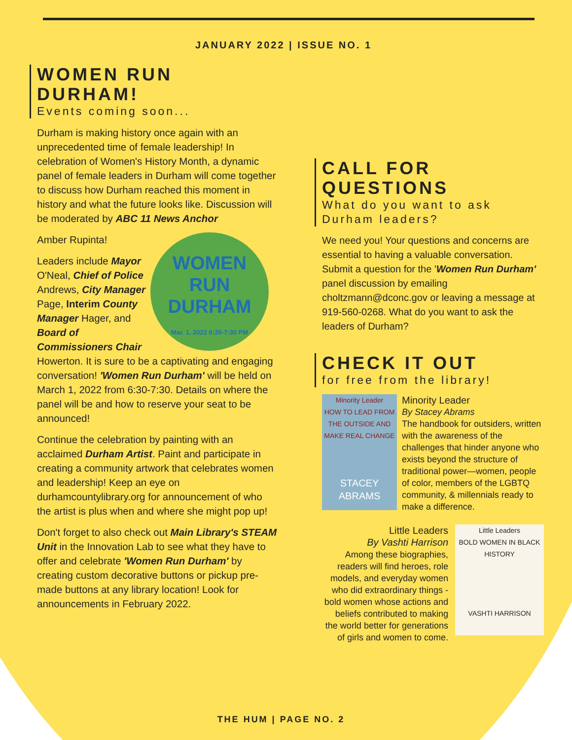JANUARY 2022 | ISSUE NO. 1
WOMEN RUN DURHAM!
Events coming soon...
Durham is making history once again with an unprecedented time of female leadership! In celebration of Women's History Month, a dynamic panel of female leaders in Durham will come together to discuss how Durham reached this moment in history and what the future looks like. Discussion will be moderated by ABC 11 News Anchor
WOMEN RUN DURHAM
Mar. 1, 2022 6:30-7:30 PM
Amber Rupinta!
Leaders include Mayor O'Neal, Chief of Police Andrews, City Manager Page, Interim County Manager Hager, and Board of Commissioners Chair Howerton. It is sure to be a captivating and engaging conversation! 'Women Run Durham' will be held on March 1, 2022 from 6:30-7:30. Details on where the panel will be and how to reserve your seat to be announced!
Continue the celebration by painting with an acclaimed Durham Artist. Paint and participate in creating a community artwork that celebrates women and leadership! Keep an eye on durhamcountylibrary.org for announcement of who the artist is plus when and where she might pop up!
Don't forget to also check out Main Library's STEAM Unit in the Innovation Lab to see what they have to offer and celebrate 'Women Run Durham' by creating custom decorative buttons or pickup pre-made buttons at any library location! Look for announcements in February 2022.
CALL FOR QUESTIONS
What do you want to ask Durham leaders?
We need you! Your questions and concerns are essential to having a valuable conversation. Submit a question for the 'Women Run Durham' panel discussion by emailing choltzmann@dconc.gov or leaving a message at 919-560-0268. What do you want to ask the leaders of Durham?
CHECK IT OUT
for free from the library!
Minority Leader
HOW TO LEAD FROM THE OUTSIDE AND MAKE REAL CHANGE
STACEY ABRAMS
Minority Leader
By Stacey Abrams
The handbook for outsiders, written with the awareness of the challenges that hinder anyone who exists beyond the structure of traditional power—women, people of color, members of the LGBTQ community, & millennials ready to make a difference.
Little Leaders
BOLD WOMEN IN BLACK HISTORY
VASHTI HARRISON
Little Leaders
By Vashti Harrison
Among these biographies, readers will find heroes, role models, and everyday women who did extraordinary things - bold women whose actions and beliefs contributed to making the world better for generations of girls and women to come.
THE HUM | PAGE NO. 2